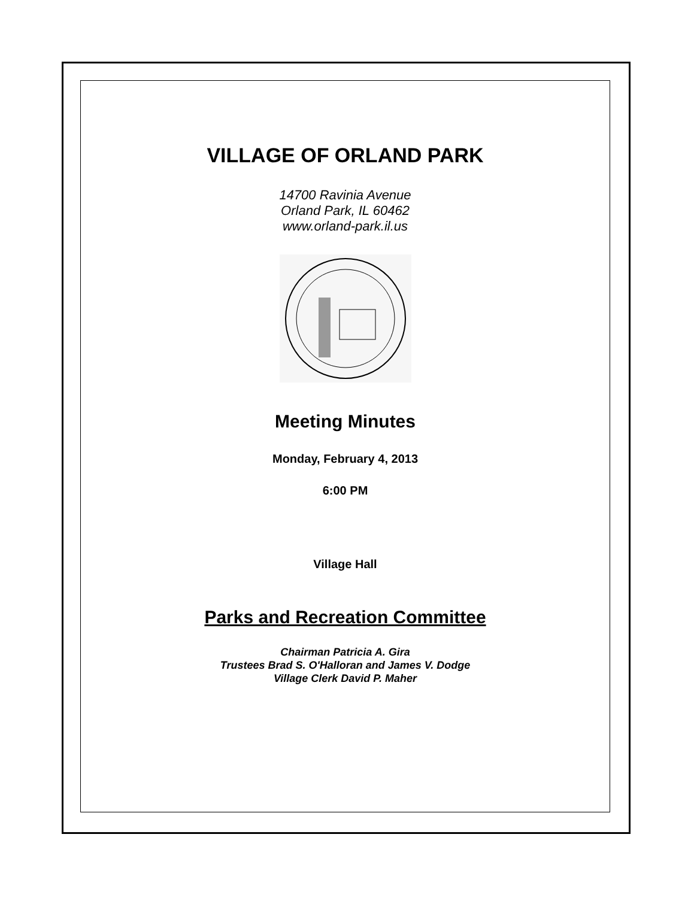VILLAGE OF ORLAND PARK
14700 Ravinia Avenue
Orland Park, IL 60462
www.orland-park.il.us
Meeting Minutes
Monday, February 4, 2013
6:00 PM
Village Hall
Parks and Recreation Committee
Chairman Patricia A. Gira
Trustees Brad S. O'Halloran and James V. Dodge
Village Clerk David P. Maher